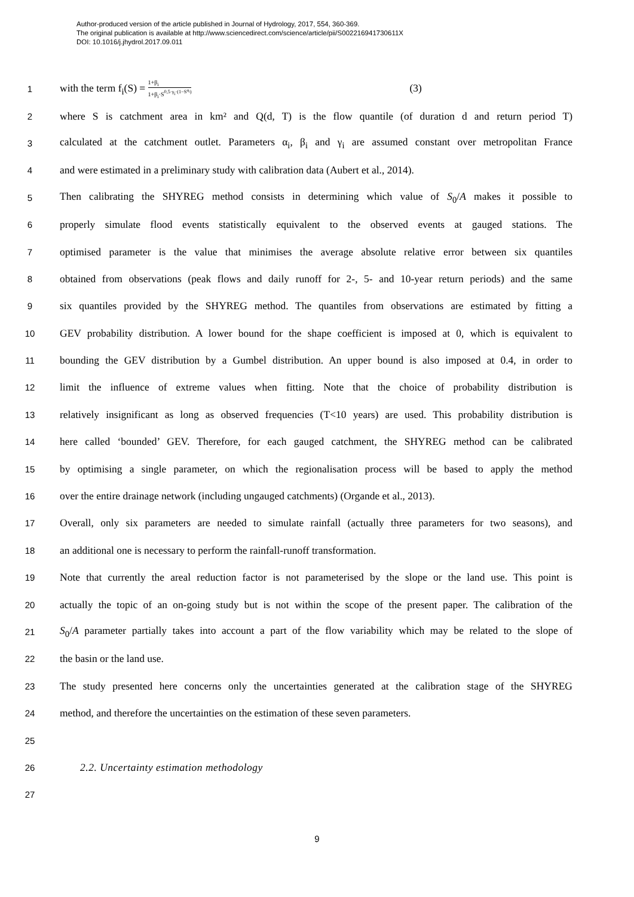Author-produced version of the article published in Journal of Hydrology, 2017, 554, 360-369.
The original publication is available at http://www.sciencedirect.com/science/article/pii/S002216941730611X
DOI: 10.1016/j.jhydrol.2017.09.011
1 with the term f<sub>i</sub>(S) = 1+β<sub>i</sub> 1+β<sub>i</sub>·S<sup>0,5·γ<sub>i</sub>·(1−S<sup>α<sub>i</sub></sup>)</sup> (3)
2 where S is catchment area in km² and Q(d, T) is the flow quantile (of duration d and return period T)
3 calculated at the catchment outlet. Parameters α<sub>i</sub>, β<sub>i</sub> and γ<sub>i</sub> are assumed constant over metropolitan France
4 and were estimated in a preliminary study with calibration data (Aubert et al., 2014).
5 Then calibrating the SHYREG method consists in determining which value of S<sub>0</sub>/A makes it possible to
6 properly simulate flood events statistically equivalent to the observed events at gauged stations. The
7 optimised parameter is the value that minimises the average absolute relative error between six quantiles
8 obtained from observations (peak flows and daily runoff for 2-, 5- and 10-year return periods) and the same
9 six quantiles provided by the SHYREG method. The quantiles from observations are estimated by fitting a
10 GEV probability distribution. A lower bound for the shape coefficient is imposed at 0, which is equivalent to
11 bounding the GEV distribution by a Gumbel distribution. An upper bound is also imposed at 0.4, in order to
12 limit the influence of extreme values when fitting. Note that the choice of probability distribution is
13 relatively insignificant as long as observed frequencies (T<10 years) are used. This probability distribution is
14 here called ‘bounded’ GEV. Therefore, for each gauged catchment, the SHYREG method can be calibrated
15 by optimising a single parameter, on which the regionalisation process will be based to apply the method
16 over the entire drainage network (including ungauged catchments) (Organde et al., 2013).
17 Overall, only six parameters are needed to simulate rainfall (actually three parameters for two seasons), and
18 an additional one is necessary to perform the rainfall-runoff transformation.
19 Note that currently the areal reduction factor is not parameterised by the slope or the land use. This point is
20 actually the topic of an on-going study but is not within the scope of the present paper. The calibration of the
21 S<sub>0</sub>/A parameter partially takes into account a part of the flow variability which may be related to the slope of
22 the basin or the land use.
23 The study presented here concerns only the uncertainties generated at the calibration stage of the SHYREG
24 method, and therefore the uncertainties on the estimation of these seven parameters.
25
26 2.2. Uncertainty estimation methodology
27
9